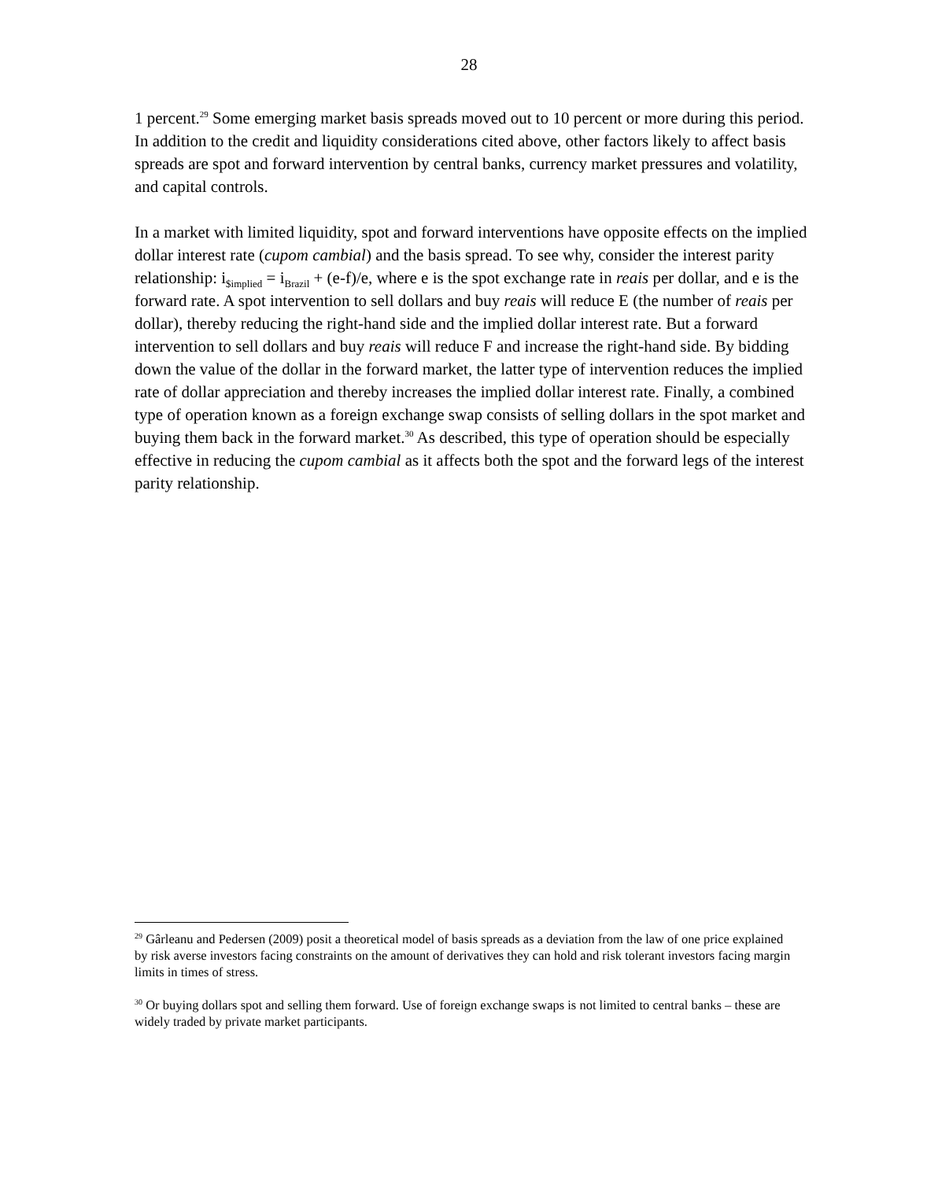28
1 percent.<sup>29</sup> Some emerging market basis spreads moved out to 10 percent or more during this period. In addition to the credit and liquidity considerations cited above, other factors likely to affect basis spreads are spot and forward intervention by central banks, currency market pressures and volatility, and capital controls.
In a market with limited liquidity, spot and forward interventions have opposite effects on the implied dollar interest rate (cupom cambial) and the basis spread. To see why, consider the interest parity relationship: i<sub>$implied</sub> = i<sub>Brazil</sub> + (e-f)/e, where e is the spot exchange rate in reais per dollar, and e is the forward rate. A spot intervention to sell dollars and buy reais will reduce E (the number of reais per dollar), thereby reducing the right-hand side and the implied dollar interest rate. But a forward intervention to sell dollars and buy reais will reduce F and increase the right-hand side. By bidding down the value of the dollar in the forward market, the latter type of intervention reduces the implied rate of dollar appreciation and thereby increases the implied dollar interest rate. Finally, a combined type of operation known as a foreign exchange swap consists of selling dollars in the spot market and buying them back in the forward market.<sup>30</sup> As described, this type of operation should be especially effective in reducing the cupom cambial as it affects both the spot and the forward legs of the interest parity relationship.
<sup>29</sup> Gârleanu and Pedersen (2009) posit a theoretical model of basis spreads as a deviation from the law of one price explained by risk averse investors facing constraints on the amount of derivatives they can hold and risk tolerant investors facing margin limits in times of stress.
<sup>30</sup> Or buying dollars spot and selling them forward. Use of foreign exchange swaps is not limited to central banks – these are widely traded by private market participants.